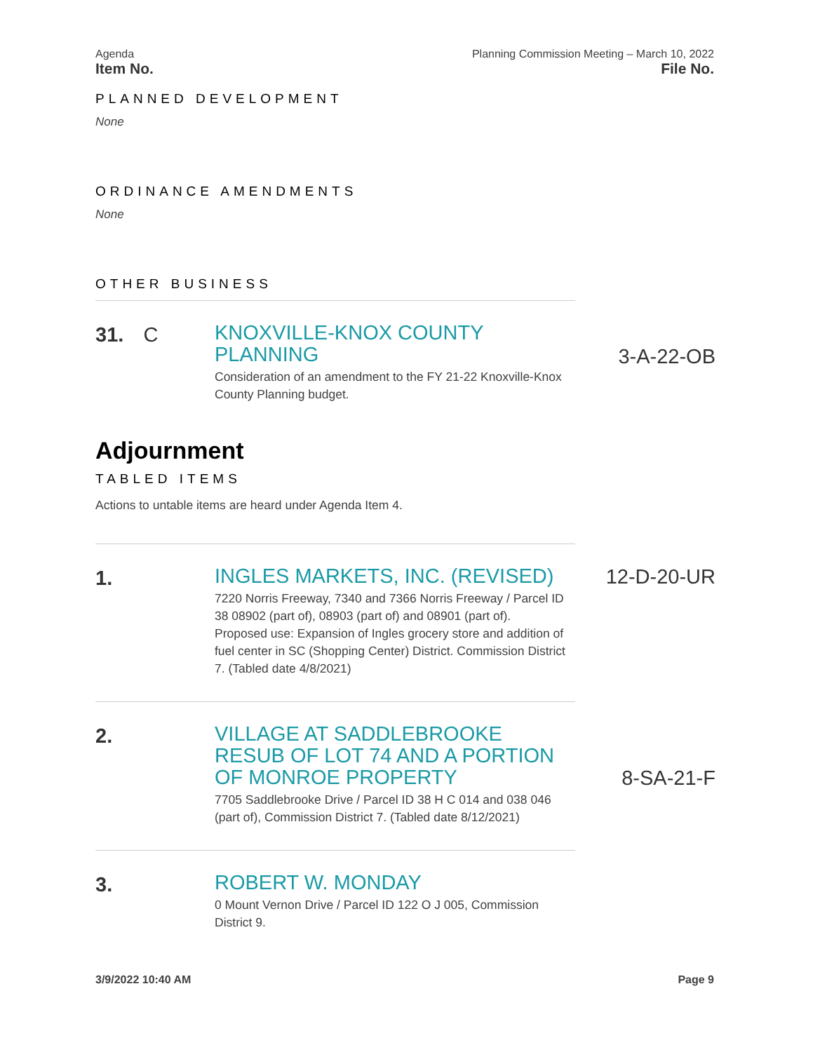Agenda
Item No.
Planning Commission Meeting – March 10, 2022
File No.
PLANNED DEVELOPMENT
None
ORDINANCE AMENDMENTS
None
OTHER BUSINESS
31. C
KNOXVILLE-KNOX COUNTY PLANNING
Consideration of an amendment to the FY 21-22 Knoxville-Knox County Planning budget.
3-A-22-OB
Adjournment
TABLED ITEMS
Actions to untable items are heard under Agenda Item 4.
1.
INGLES MARKETS, INC. (REVISED)
7220 Norris Freeway, 7340 and 7366 Norris Freeway / Parcel ID 38 08902 (part of), 08903 (part of) and 08901 (part of). Proposed use: Expansion of Ingles grocery store and addition of fuel center in SC (Shopping Center) District. Commission District 7. (Tabled date 4/8/2021)
12-D-20-UR
2.
VILLAGE AT SADDLEBROOKE RESUB OF LOT 74 AND A PORTION OF MONROE PROPERTY
7705 Saddlebrooke Drive / Parcel ID 38 H C 014 and 038 046 (part of), Commission District 7. (Tabled date 8/12/2021)
8-SA-21-F
3.
ROBERT W. MONDAY
0 Mount Vernon Drive / Parcel ID 122 O J 005, Commission District 9.
3/9/2022 10:40 AM Page 9